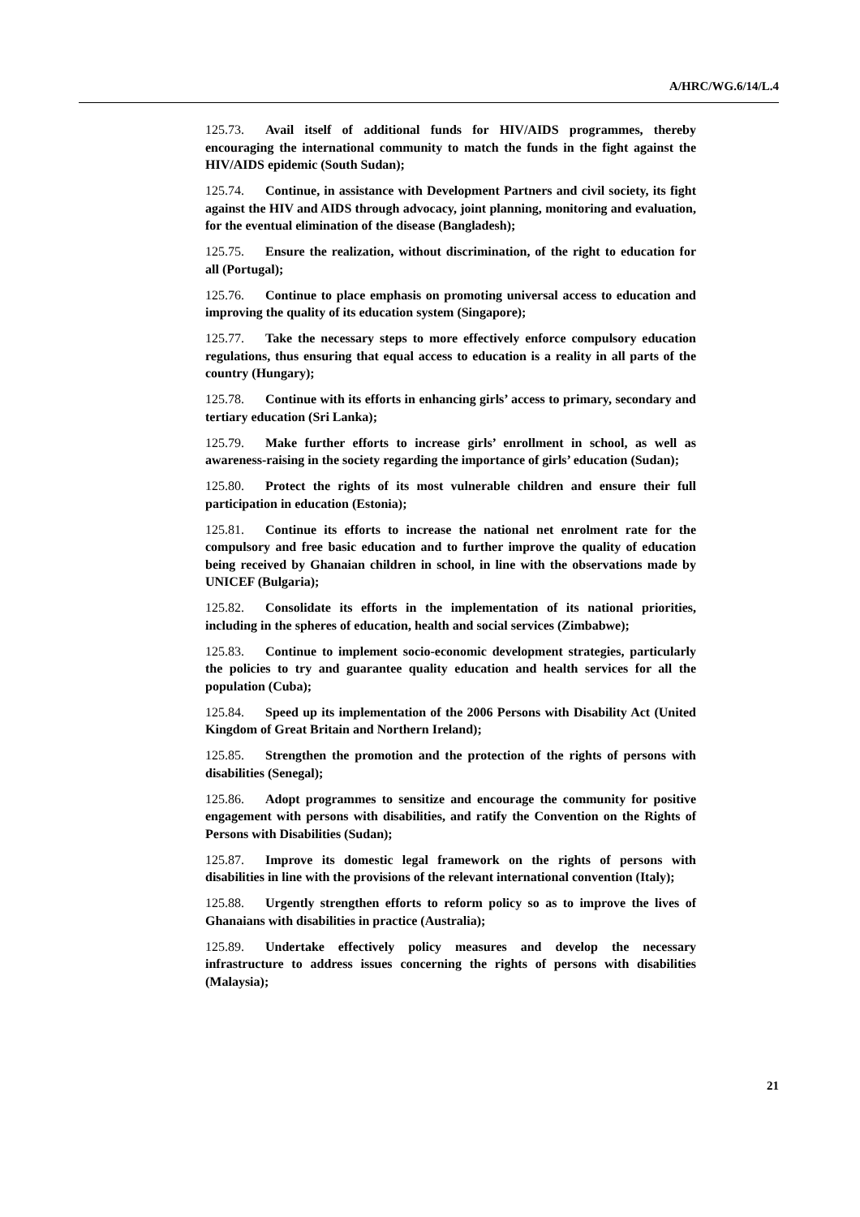A/HRC/WG.6/14/L.4
125.73. Avail itself of additional funds for HIV/AIDS programmes, thereby encouraging the international community to match the funds in the fight against the HIV/AIDS epidemic (South Sudan);
125.74. Continue, in assistance with Development Partners and civil society, its fight against the HIV and AIDS through advocacy, joint planning, monitoring and evaluation, for the eventual elimination of the disease (Bangladesh);
125.75. Ensure the realization, without discrimination, of the right to education for all (Portugal);
125.76. Continue to place emphasis on promoting universal access to education and improving the quality of its education system (Singapore);
125.77. Take the necessary steps to more effectively enforce compulsory education regulations, thus ensuring that equal access to education is a reality in all parts of the country (Hungary);
125.78. Continue with its efforts in enhancing girls’ access to primary, secondary and tertiary education (Sri Lanka);
125.79. Make further efforts to increase girls’ enrollment in school, as well as awareness-raising in the society regarding the importance of girls’ education (Sudan);
125.80. Protect the rights of its most vulnerable children and ensure their full participation in education (Estonia);
125.81. Continue its efforts to increase the national net enrolment rate for the compulsory and free basic education and to further improve the quality of education being received by Ghanaian children in school, in line with the observations made by UNICEF (Bulgaria);
125.82. Consolidate its efforts in the implementation of its national priorities, including in the spheres of education, health and social services (Zimbabwe);
125.83. Continue to implement socio-economic development strategies, particularly the policies to try and guarantee quality education and health services for all the population (Cuba);
125.84. Speed up its implementation of the 2006 Persons with Disability Act (United Kingdom of Great Britain and Northern Ireland);
125.85. Strengthen the promotion and the protection of the rights of persons with disabilities (Senegal);
125.86. Adopt programmes to sensitize and encourage the community for positive engagement with persons with disabilities, and ratify the Convention on the Rights of Persons with Disabilities (Sudan);
125.87. Improve its domestic legal framework on the rights of persons with disabilities in line with the provisions of the relevant international convention (Italy);
125.88. Urgently strengthen efforts to reform policy so as to improve the lives of Ghanaians with disabilities in practice (Australia);
125.89. Undertake effectively policy measures and develop the necessary infrastructure to address issues concerning the rights of persons with disabilities (Malaysia);
21